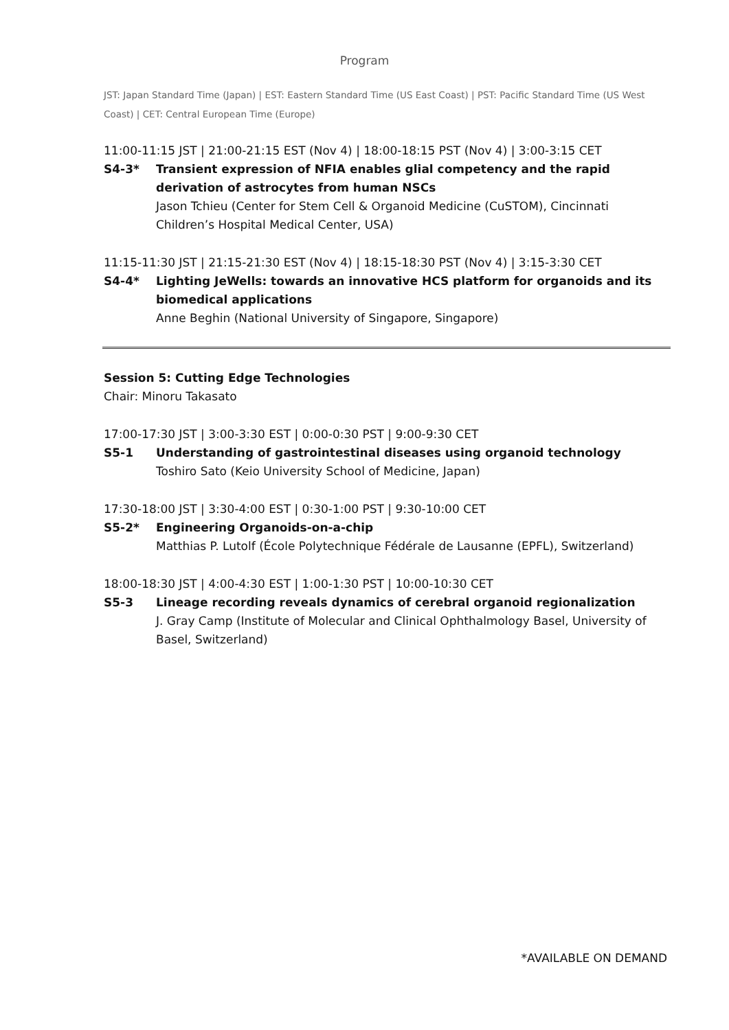Program
JST: Japan Standard Time (Japan) | EST: Eastern Standard Time (US East Coast) | PST: Pacific Standard Time (US West Coast) | CET: Central European Time (Europe)
11:00-11:15 JST | 21:00-21:15 EST (Nov 4) | 18:00-18:15 PST (Nov 4) | 3:00-3:15 CET
S4-3* Transient expression of NFIA enables glial competency and the rapid derivation of astrocytes from human NSCs
Jason Tchieu (Center for Stem Cell & Organoid Medicine (CuSTOM), Cincinnati Children’s Hospital Medical Center, USA)
11:15-11:30 JST | 21:15-21:30 EST (Nov 4) | 18:15-18:30 PST (Nov 4) | 3:15-3:30 CET
S4-4* Lighting JeWells: towards an innovative HCS platform for organoids and its biomedical applications
Anne Beghin (National University of Singapore, Singapore)
Session 5: Cutting Edge Technologies
Chair: Minoru Takasato
17:00-17:30 JST | 3:00-3:30 EST | 0:00-0:30 PST | 9:00-9:30 CET
S5-1 Understanding of gastrointestinal diseases using organoid technology
Toshiro Sato (Keio University School of Medicine, Japan)
17:30-18:00 JST | 3:30-4:00 EST | 0:30-1:00 PST | 9:30-10:00 CET
S5-2* Engineering Organoids-on-a-chip
Matthias P. Lutolf (École Polytechnique Fédérale de Lausanne (EPFL), Switzerland)
18:00-18:30 JST | 4:00-4:30 EST | 1:00-1:30 PST | 10:00-10:30 CET
S5-3 Lineage recording reveals dynamics of cerebral organoid regionalization
J. Gray Camp (Institute of Molecular and Clinical Ophthalmology Basel, University of Basel, Switzerland)
*AVAILABLE ON DEMAND